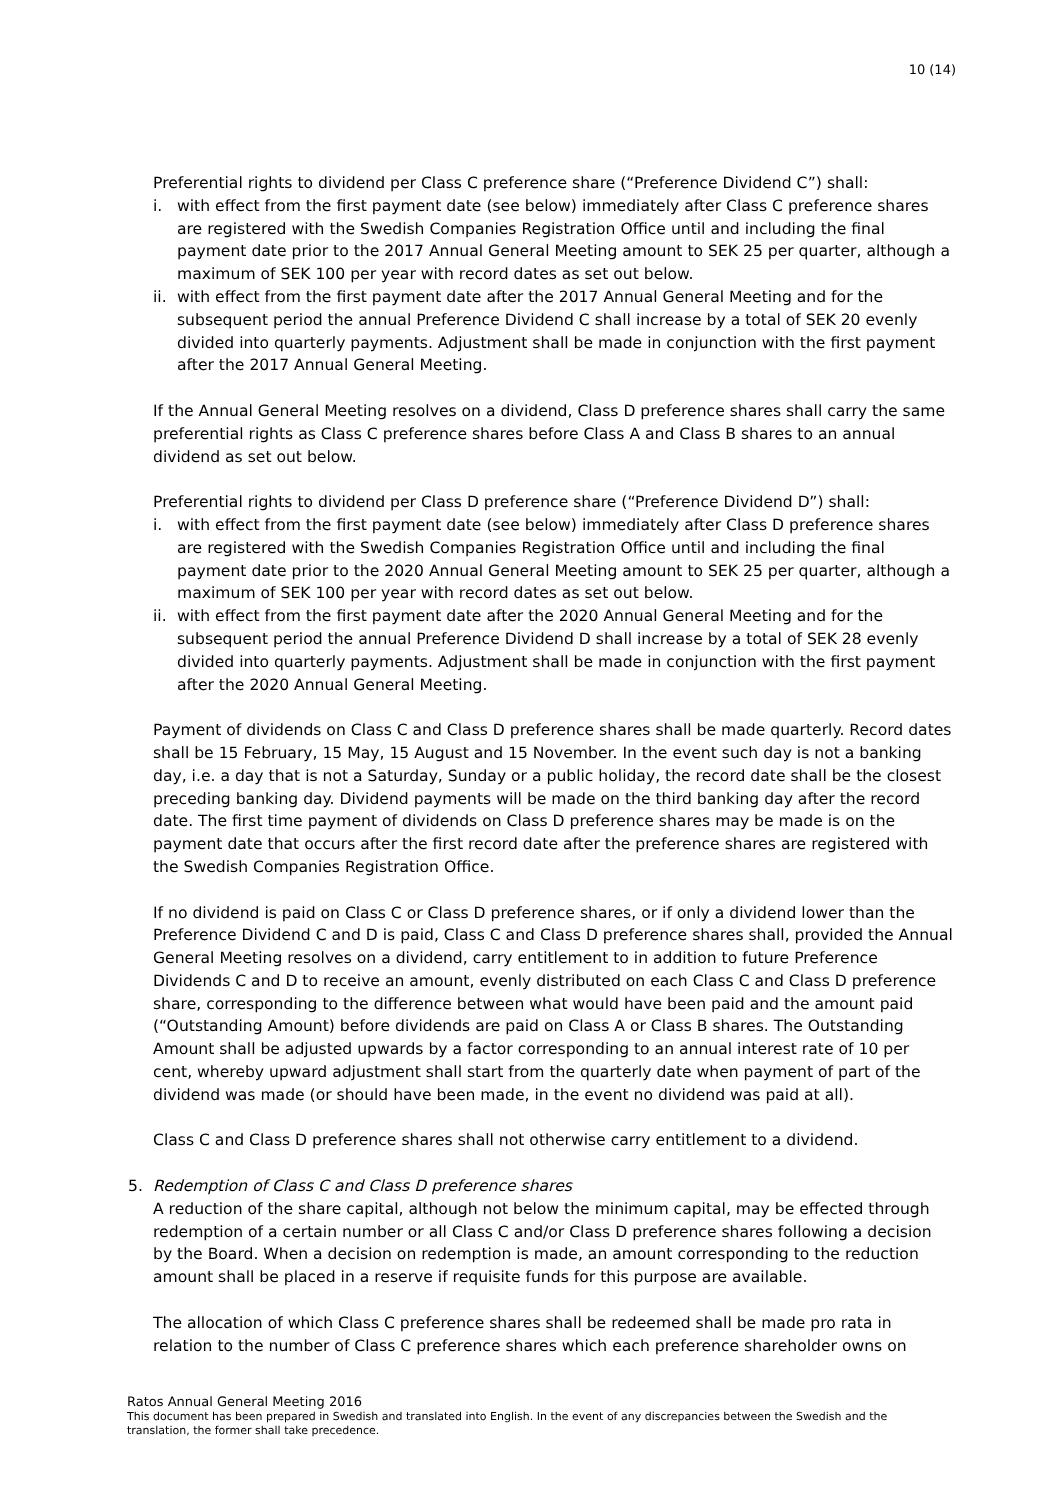10 (14)
Preferential rights to dividend per Class C preference share (“Preference Dividend C”) shall:
i. with effect from the first payment date (see below) immediately after Class C preference shares are registered with the Swedish Companies Registration Office until and including the final payment date prior to the 2017 Annual General Meeting amount to SEK 25 per quarter, although a maximum of SEK 100 per year with record dates as set out below.
ii. with effect from the first payment date after the 2017 Annual General Meeting and for the subsequent period the annual Preference Dividend C shall increase by a total of SEK 20 evenly divided into quarterly payments. Adjustment shall be made in conjunction with the first payment after the 2017 Annual General Meeting.
If the Annual General Meeting resolves on a dividend, Class D preference shares shall carry the same preferential rights as Class C preference shares before Class A and Class B shares to an annual dividend as set out below.
Preferential rights to dividend per Class D preference share (“Preference Dividend D”) shall:
i. with effect from the first payment date (see below) immediately after Class D preference shares are registered with the Swedish Companies Registration Office until and including the final payment date prior to the 2020 Annual General Meeting amount to SEK 25 per quarter, although a maximum of SEK 100 per year with record dates as set out below.
ii. with effect from the first payment date after the 2020 Annual General Meeting and for the subsequent period the annual Preference Dividend D shall increase by a total of SEK 28 evenly divided into quarterly payments. Adjustment shall be made in conjunction with the first payment after the 2020 Annual General Meeting.
Payment of dividends on Class C and Class D preference shares shall be made quarterly. Record dates shall be 15 February, 15 May, 15 August and 15 November. In the event such day is not a banking day, i.e. a day that is not a Saturday, Sunday or a public holiday, the record date shall be the closest preceding banking day. Dividend payments will be made on the third banking day after the record date. The first time payment of dividends on Class D preference shares may be made is on the payment date that occurs after the first record date after the preference shares are registered with the Swedish Companies Registration Office.
If no dividend is paid on Class C or Class D preference shares, or if only a dividend lower than the Preference Dividend C and D is paid, Class C and Class D preference shares shall, provided the Annual General Meeting resolves on a dividend, carry entitlement to in addition to future Preference Dividends C and D to receive an amount, evenly distributed on each Class C and Class D preference share, corresponding to the difference between what would have been paid and the amount paid (“Outstanding Amount) before dividends are paid on Class A or Class B shares. The Outstanding Amount shall be adjusted upwards by a factor corresponding to an annual interest rate of 10 per cent, whereby upward adjustment shall start from the quarterly date when payment of part of the dividend was made (or should have been made, in the event no dividend was paid at all).
Class C and Class D preference shares shall not otherwise carry entitlement to a dividend.
5. Redemption of Class C and Class D preference shares
A reduction of the share capital, although not below the minimum capital, may be effected through redemption of a certain number or all Class C and/or Class D preference shares following a decision by the Board. When a decision on redemption is made, an amount corresponding to the reduction amount shall be placed in a reserve if requisite funds for this purpose are available.
The allocation of which Class C preference shares shall be redeemed shall be made pro rata in relation to the number of Class C preference shares which each preference shareholder owns on
Ratos Annual General Meeting 2016
This document has been prepared in Swedish and translated into English. In the event of any discrepancies between the Swedish and the translation, the former shall take precedence.